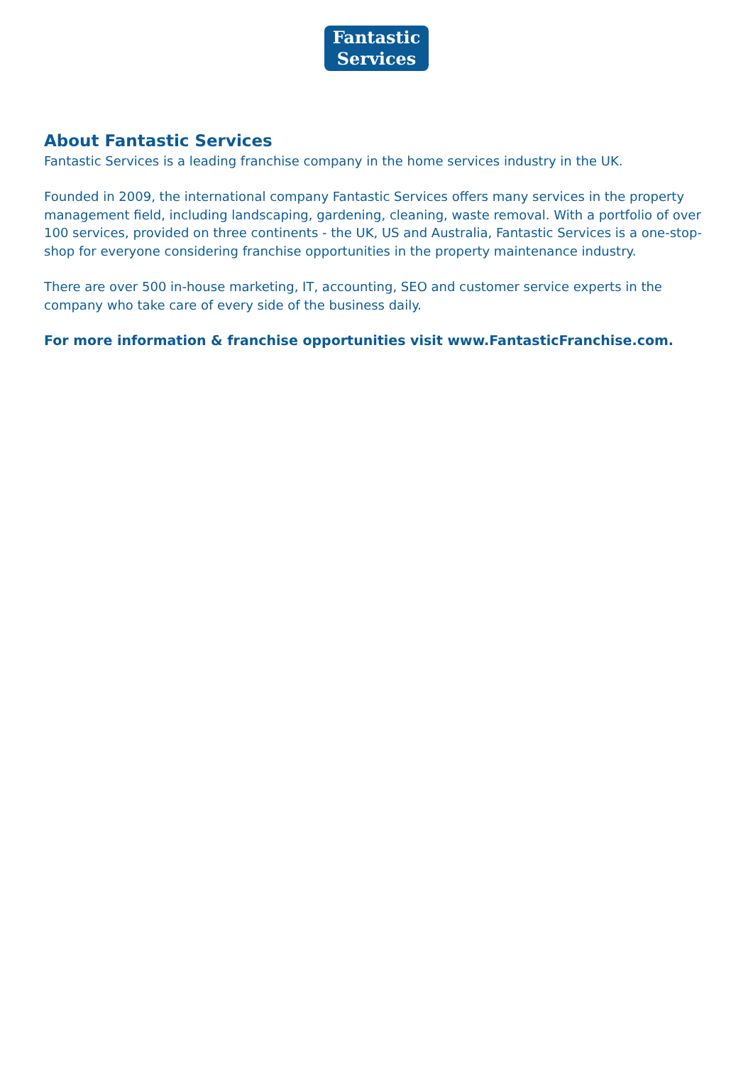Fantastic
Services
About Fantastic Services
Fantastic Services is a leading franchise company in the home services industry in the UK.
Founded in 2009, the international company Fantastic Services offers many services in the property management field, including landscaping, gardening, cleaning, waste removal. With a portfolio of over 100 services, provided on three continents - the UK, US and Australia, Fantastic Services is a one-stop-shop for everyone considering franchise opportunities in the property maintenance industry.
There are over 500 in-house marketing, IT, accounting, SEO and customer service experts in the company who take care of every side of the business daily.
For more information & franchise opportunities visit www.FantasticFranchise.com.